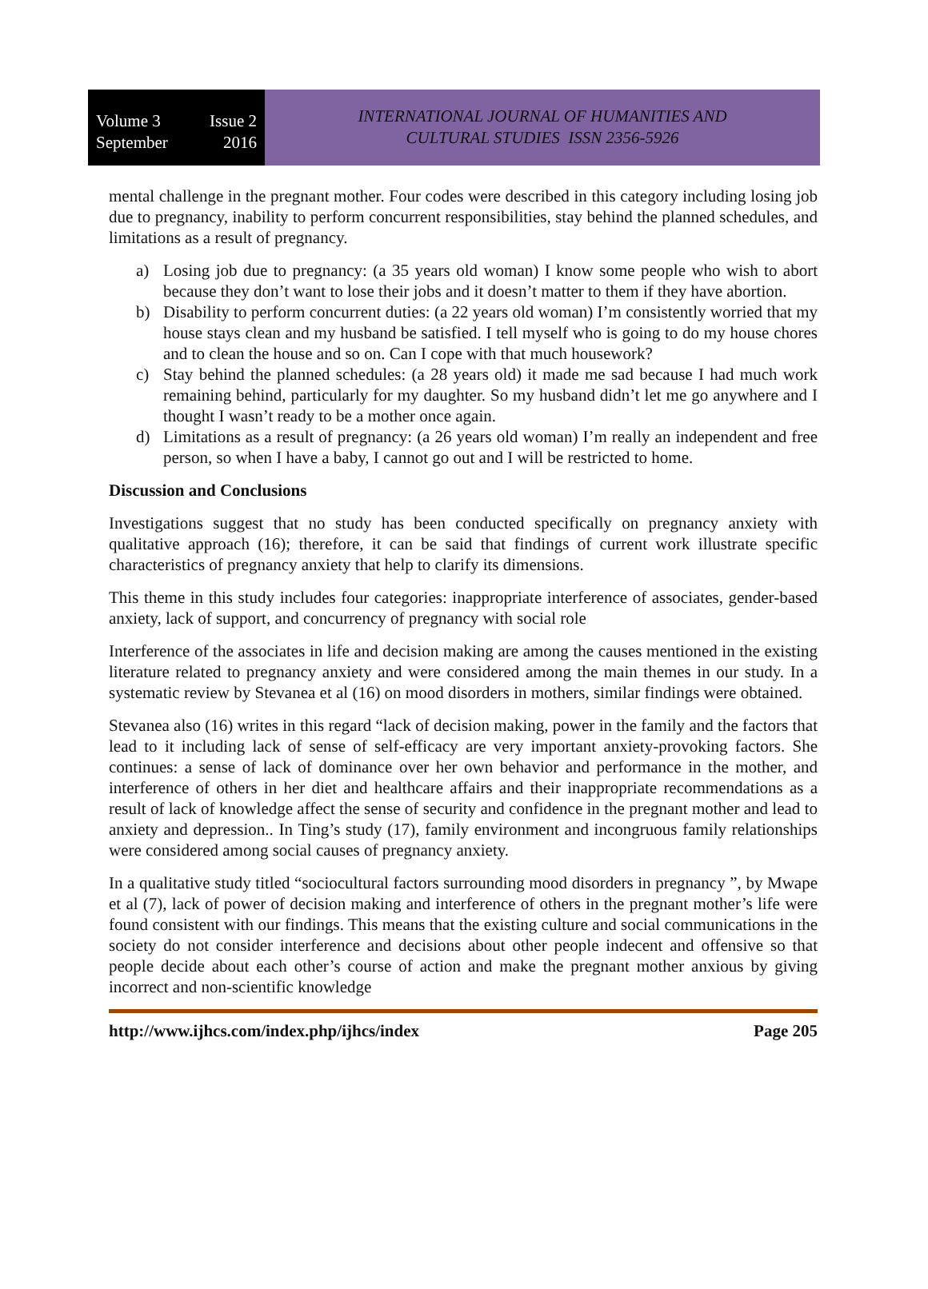Volume 3 Issue 2
September 2016
INTERNATIONAL JOURNAL OF HUMANITIES AND
CULTURAL STUDIES ISSN 2356-5926
mental challenge in the pregnant mother. Four codes were described in this category including losing job due to pregnancy, inability to perform concurrent responsibilities, stay behind the planned schedules, and limitations as a result of pregnancy.
a) Losing job due to pregnancy: (a 35 years old woman) I know some people who wish to abort because they don’t want to lose their jobs and it doesn’t matter to them if they have abortion.
b) Disability to perform concurrent duties: (a 22 years old woman) I’m consistently worried that my house stays clean and my husband be satisfied. I tell myself who is going to do my house chores and to clean the house and so on. Can I cope with that much housework?
c) Stay behind the planned schedules: (a 28 years old) it made me sad because I had much work remaining behind, particularly for my daughter. So my husband didn’t let me go anywhere and I thought I wasn’t ready to be a mother once again.
d) Limitations as a result of pregnancy: (a 26 years old woman) I’m really an independent and free person, so when I have a baby, I cannot go out and I will be restricted to home.
Discussion and Conclusions
Investigations suggest that no study has been conducted specifically on pregnancy anxiety with qualitative approach (16); therefore, it can be said that findings of current work illustrate specific characteristics of pregnancy anxiety that help to clarify its dimensions.
This theme in this study includes four categories: inappropriate interference of associates, gender-based anxiety, lack of support, and concurrency of pregnancy with social role
Interference of the associates in life and decision making are among the causes mentioned in the existing literature related to pregnancy anxiety and were considered among the main themes in our study. In a systematic review by Stevanea et al (16) on mood disorders in mothers, similar findings were obtained.
Stevanea also (16) writes in this regard “lack of decision making, power in the family and the factors that lead to it including lack of sense of self-efficacy are very important anxiety-provoking factors. She continues: a sense of lack of dominance over her own behavior and performance in the mother, and interference of others in her diet and healthcare affairs and their inappropriate recommendations as a result of lack of knowledge affect the sense of security and confidence in the pregnant mother and lead to anxiety and depression.. In Ting’s study (17), family environment and incongruous family relationships were considered among social causes of pregnancy anxiety.
In a qualitative study titled “sociocultural factors surrounding mood disorders in pregnancy ”, by Mwape et al (7), lack of power of decision making and interference of others in the pregnant mother’s life were found consistent with our findings. This means that the existing culture and social communications in the society do not consider interference and decisions about other people indecent and offensive so that people decide about each other’s course of action and make the pregnant mother anxious by giving incorrect and non-scientific knowledge
http://www.ijhcs.com/index.php/ijhcs/index Page 205